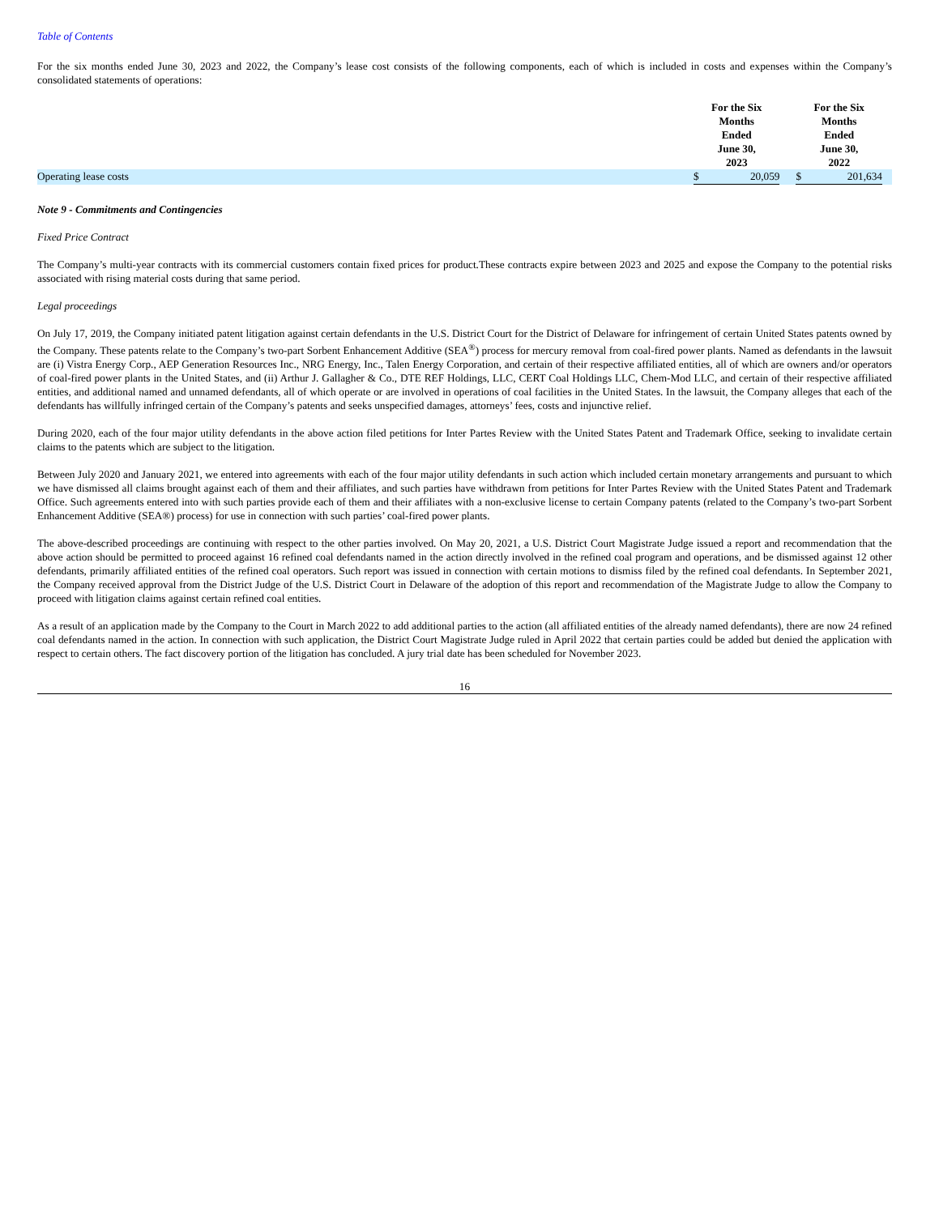Table of Contents
For the six months ended June 30, 2023 and 2022, the Company’s lease cost consists of the following components, each of which is included in costs and expenses within the Company’s consolidated statements of operations:
| | For the Six Months Ended June 30, 2023 | | | For the Six Months Ended June 30, 2022 | | |
| --- | --- | --- | --- | --- | --- | --- |
| Operating lease costs | $ | 20,059 | | $ | 201,634 | |
Note 9 - Commitments and Contingencies
Fixed Price Contract
The Company’s multi-year contracts with its commercial customers contain fixed prices for product.These contracts expire between 2023 and 2025 and expose the Company to the potential risks associated with rising material costs during that same period.
Legal proceedings
On July 17, 2019, the Company initiated patent litigation against certain defendants in the U.S. District Court for the District of Delaware for infringement of certain United States patents owned by the Company. These patents relate to the Company’s two-part Sorbent Enhancement Additive (SEA<sup>®</sup>) process for mercury removal from coal-fired power plants. Named as defendants in the lawsuit are (i) Vistra Energy Corp., AEP Generation Resources Inc., NRG Energy, Inc., Talen Energy Corporation, and certain of their respective affiliated entities, all of which are owners and/or operators of coal-fired power plants in the United States, and (ii) Arthur J. Gallagher & Co., DTE REF Holdings, LLC, CERT Coal Holdings LLC, Chem-Mod LLC, and certain of their respective affiliated entities, and additional named and unnamed defendants, all of which operate or are involved in operations of coal facilities in the United States. In the lawsuit, the Company alleges that each of the defendants has willfully infringed certain of the Company’s patents and seeks unspecified damages, attorneys’ fees, costs and injunctive relief.
During 2020, each of the four major utility defendants in the above action filed petitions for Inter Partes Review with the United States Patent and Trademark Office, seeking to invalidate certain claims to the patents which are subject to the litigation.
Between July 2020 and January 2021, we entered into agreements with each of the four major utility defendants in such action which included certain monetary arrangements and pursuant to which we have dismissed all claims brought against each of them and their affiliates, and such parties have withdrawn from petitions for Inter Partes Review with the United States Patent and Trademark Office. Such agreements entered into with such parties provide each of them and their affiliates with a non-exclusive license to certain Company patents (related to the Company’s two-part Sorbent Enhancement Additive (SEA®) process) for use in connection with such parties’ coal-fired power plants.
The above-described proceedings are continuing with respect to the other parties involved. On May 20, 2021, a U.S. District Court Magistrate Judge issued a report and recommendation that the above action should be permitted to proceed against 16 refined coal defendants named in the action directly involved in the refined coal program and operations, and be dismissed against 12 other defendants, primarily affiliated entities of the refined coal operators. Such report was issued in connection with certain motions to dismiss filed by the refined coal defendants. In September 2021, the Company received approval from the District Judge of the U.S. District Court in Delaware of the adoption of this report and recommendation of the Magistrate Judge to allow the Company to proceed with litigation claims against certain refined coal entities.
As a result of an application made by the Company to the Court in March 2022 to add additional parties to the action (all affiliated entities of the already named defendants), there are now 24 refined coal defendants named in the action. In connection with such application, the District Court Magistrate Judge ruled in April 2022 that certain parties could be added but denied the application with respect to certain others. The fact discovery portion of the litigation has concluded. A jury trial date has been scheduled for November 2023.
16